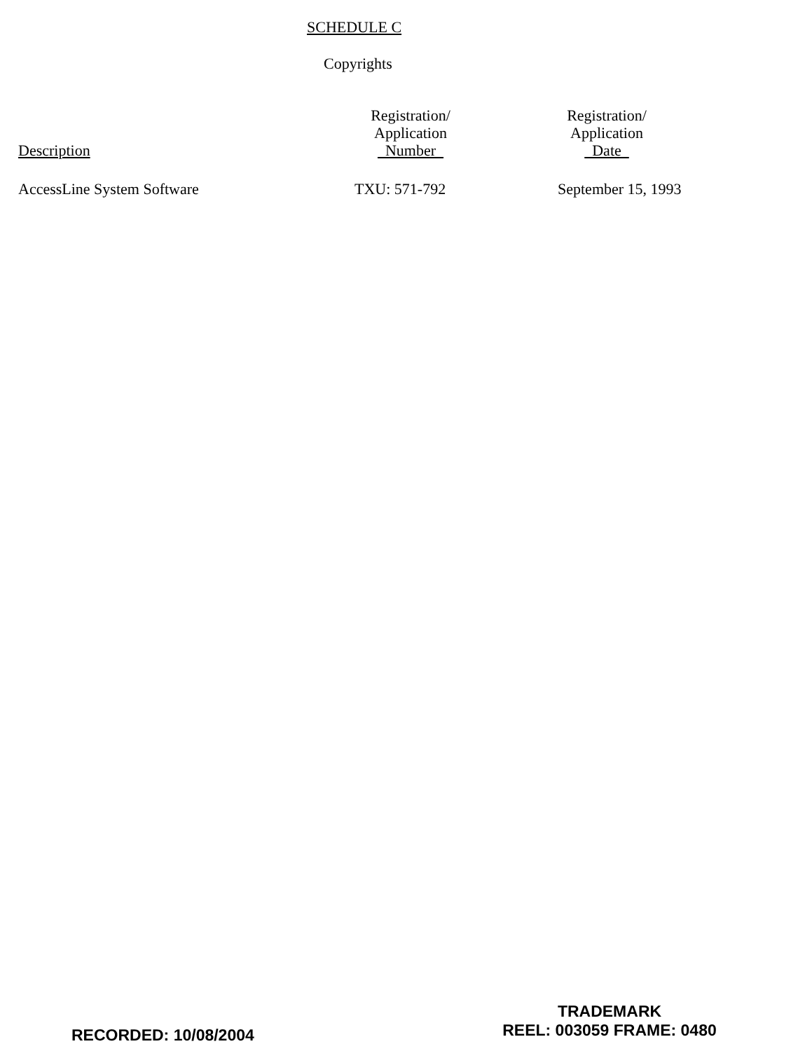SCHEDULE C
Copyrights
| Description | Registration/ Application Number | Registration/ Application Date |
| --- | --- | --- |
| AccessLine System Software | TXU: 571-792 | September 15, 1993 |
RECORDED: 10/08/2004
TRADEMARK
REEL: 003059 FRAME: 0480